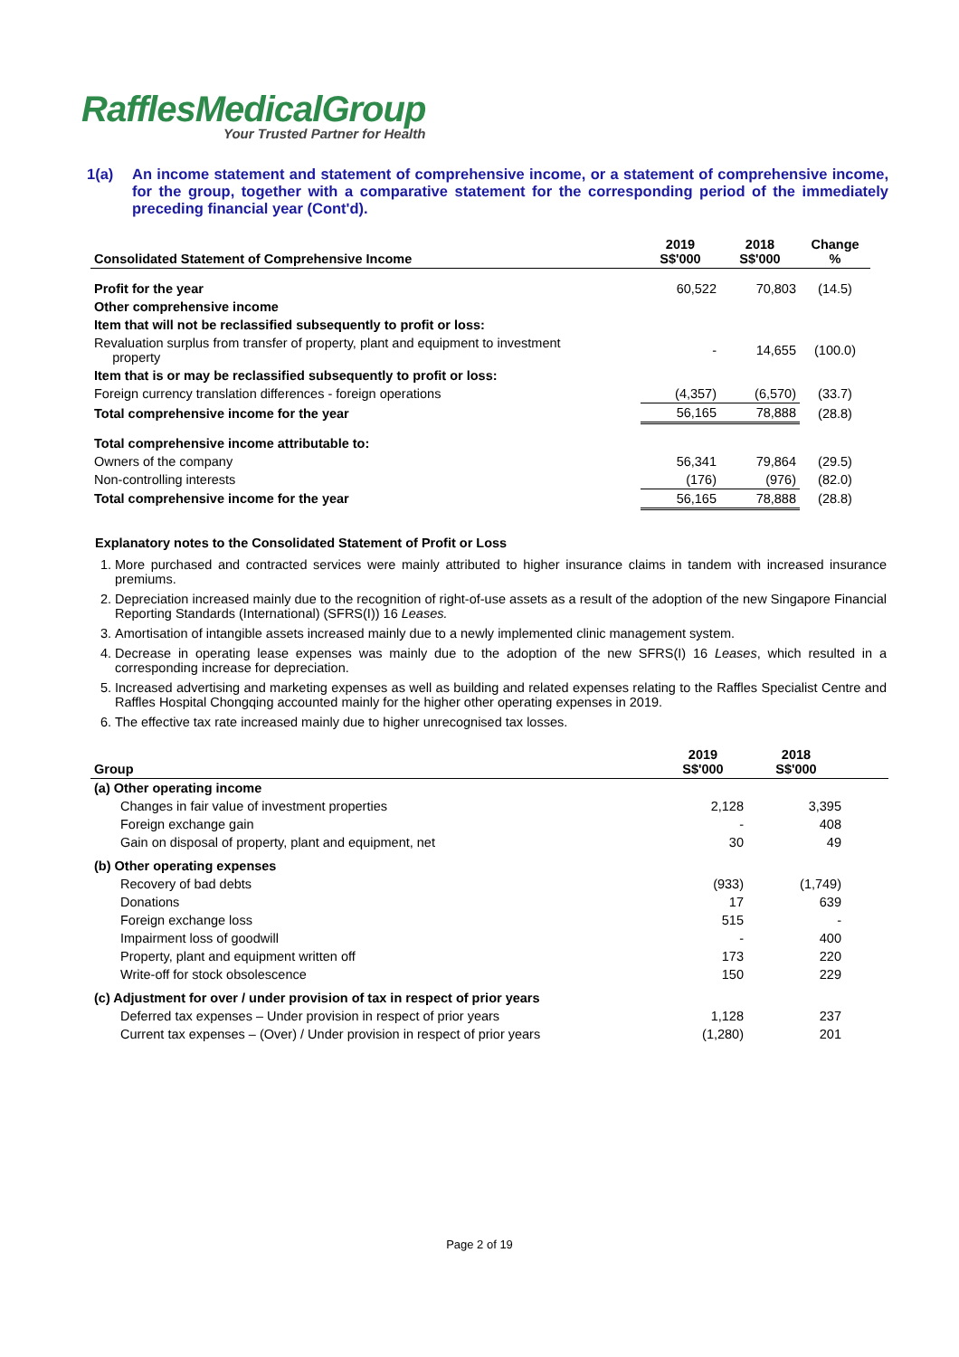RafflesMedicalGroup
Your Trusted Partner for Health
1(a) An income statement and statement of comprehensive income, or a statement of comprehensive income, for the group, together with a comparative statement for the corresponding period of the immediately preceding financial year (Cont'd).
| Consolidated Statement of Comprehensive Income | 2019 S$'000 | 2018 S$'000 | Change % |
| --- | --- | --- | --- |
| Profit for the year | 60,522 | 70,803 | (14.5) |
| Other comprehensive income | | | |
| Item that will not be reclassified subsequently to profit or loss: | | | |
| Revaluation surplus from transfer of property, plant and equipment to investment property | - | 14,655 | (100.0) |
| Item that is or may be reclassified subsequently to profit or loss: | | | |
| Foreign currency translation differences - foreign operations | (4,357) | (6,570) | (33.7) |
| Total comprehensive income for the year | 56,165 | 78,888 | (28.8) |
| Total comprehensive income attributable to: | | | |
| Owners of the company | 56,341 | 79,864 | (29.5) |
| Non-controlling interests | (176) | (976) | (82.0) |
| Total comprehensive income for the year | 56,165 | 78,888 | (28.8) |
Explanatory notes to the Consolidated Statement of Profit or Loss
1. More purchased and contracted services were mainly attributed to higher insurance claims in tandem with increased insurance premiums.
2. Depreciation increased mainly due to the recognition of right-of-use assets as a result of the adoption of the new Singapore Financial Reporting Standards (International) (SFRS(I)) 16 Leases.
3. Amortisation of intangible assets increased mainly due to a newly implemented clinic management system.
4. Decrease in operating lease expenses was mainly due to the adoption of the new SFRS(I) 16 Leases, which resulted in a corresponding increase for depreciation.
5. Increased advertising and marketing expenses as well as building and related expenses relating to the Raffles Specialist Centre and Raffles Hospital Chongqing accounted mainly for the higher other operating expenses in 2019.
6. The effective tax rate increased mainly due to higher unrecognised tax losses.
| Group | 2019 S$'000 | 2018 S$'000 | |
| --- | --- | --- | --- |
| (a) Other operating income | | | |
| Changes in fair value of investment properties | 2,128 | 3,395 | |
| Foreign exchange gain | - | 408 | |
| Gain on disposal of property, plant and equipment, net | 30 | 49 | |
| (b) Other operating expenses | | | |
| Recovery of bad debts | (933) | (1,749) | |
| Donations | 17 | 639 | |
| Foreign exchange loss | 515 | - | |
| Impairment loss of goodwill | - | 400 | |
| Property, plant and equipment written off | 173 | 220 | |
| Write-off for stock obsolescence | 150 | 229 | |
| (c) Adjustment for over / under provision of tax in respect of prior years | | | |
| Deferred tax expenses – Under provision in respect of prior years | 1,128 | 237 | |
| Current tax expenses – (Over) / Under provision in respect of prior years | (1,280) | 201 | |
Page 2 of 19